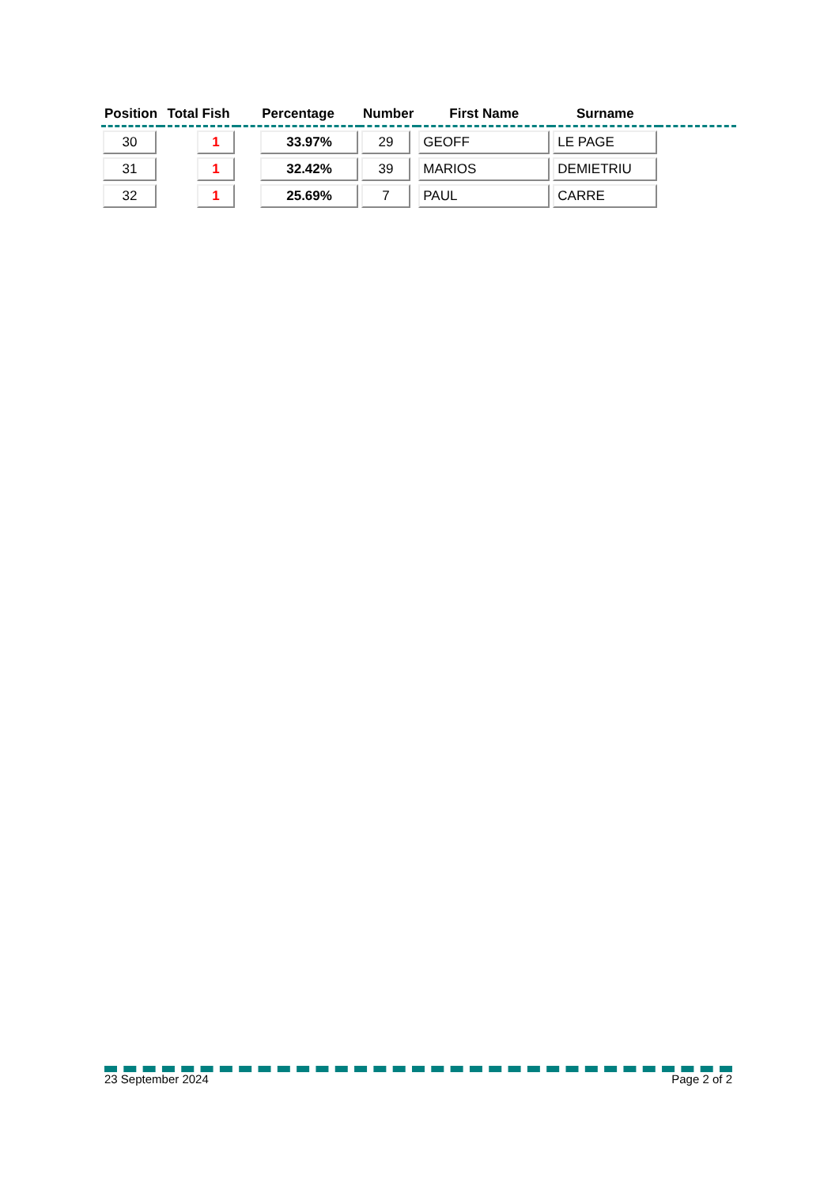| Position | Total Fish | Percentage | Number | First Name | Surname | |
| --- | --- | --- | --- | --- | --- | --- |
| 30 | 1 | 33.97% | 29 | GEOFF | LE PAGE | |
| 31 | 1 | 32.42% | 39 | MARIOS | DEMIETRIU | |
| 32 | 1 | 25.69% | 7 | PAUL | CARRE | |
23 September 2024 Page 2 of 2